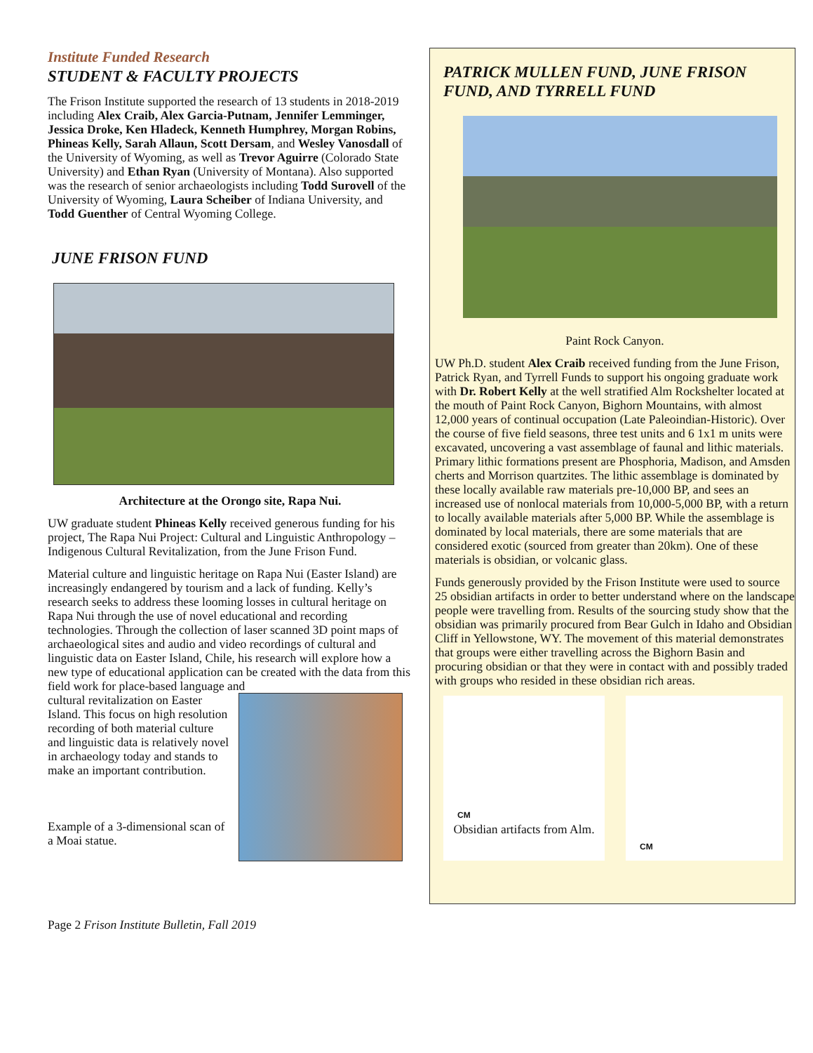Institute Funded Research
STUDENT & FACULTY PROJECTS
The Frison Institute supported the research of 13 students in 2018-2019 including Alex Craib, Alex Garcia-Putnam, Jennifer Lemminger, Jessica Droke, Ken Hladeck, Kenneth Humphrey, Morgan Robins, Phineas Kelly, Sarah Allaun, Scott Dersam, and Wesley Vanosdall of the University of Wyoming, as well as Trevor Aguirre (Colorado State University) and Ethan Ryan (University of Montana). Also supported was the research of senior archaeologists including Todd Surovell of the University of Wyoming, Laura Scheiber of Indiana University, and Todd Guenther of Central Wyoming College.
JUNE FRISON FUND
Architecture at the Orongo site, Rapa Nui.
UW graduate student Phineas Kelly received generous funding for his project, The Rapa Nui Project: Cultural and Linguistic Anthropology – Indigenous Cultural Revitalization, from the June Frison Fund.
Material culture and linguistic heritage on Rapa Nui (Easter Island) are increasingly endangered by tourism and a lack of funding. Kelly’s research seeks to address these looming losses in cultural heritage on Rapa Nui through the use of novel educational and recording technologies. Through the collection of laser scanned 3D point maps of archaeological sites and audio and video recordings of cultural and linguistic data on Easter Island, Chile, his research will explore how a new type of educational application can be created with the data from this field work for place-based language and
cultural revitalization on Easter Island. This focus on high resolution recording of both material culture and linguistic data is relatively novel in archaeology today and stands to make an important contribution.
Example of a 3-dimensional scan of a Moai statue.
Page 2 Frison Institute Bulletin, Fall 2019
PATRICK MULLEN FUND, JUNE FRISON FUND, AND TYRRELL FUND
Paint Rock Canyon.
UW Ph.D. student Alex Craib received funding from the June Frison, Patrick Ryan, and Tyrrell Funds to support his ongoing graduate work with Dr. Robert Kelly at the well stratified Alm Rockshelter located at the mouth of Paint Rock Canyon, Bighorn Mountains, with almost 12,000 years of continual occupation (Late Paleoindian-Historic). Over the course of five field seasons, three test units and 6 1x1 m units were excavated, uncovering a vast assemblage of faunal and lithic materials. Primary lithic formations present are Phosphoria, Madison, and Amsden cherts and Morrison quartzites. The lithic assemblage is dominated by these locally available raw materials pre-10,000 BP, and sees an increased use of nonlocal materials from 10,000-5,000 BP, with a return to locally available materials after 5,000 BP. While the assemblage is dominated by local materials, there are some materials that are considered exotic (sourced from greater than 20km). One of these materials is obsidian, or volcanic glass.
Funds generously provided by the Frison Institute were used to source 25 obsidian artifacts in order to better understand where on the landscape people were travelling from. Results of the sourcing study show that the obsidian was primarily procured from Bear Gulch in Idaho and Obsidian Cliff in Yellowstone, WY. The movement of this material demonstrates that groups were either travelling across the Bighorn Basin and procuring obsidian or that they were in contact with and possibly traded with groups who resided in these obsidian rich areas.
CM
Obsidian artifacts from Alm.
CM